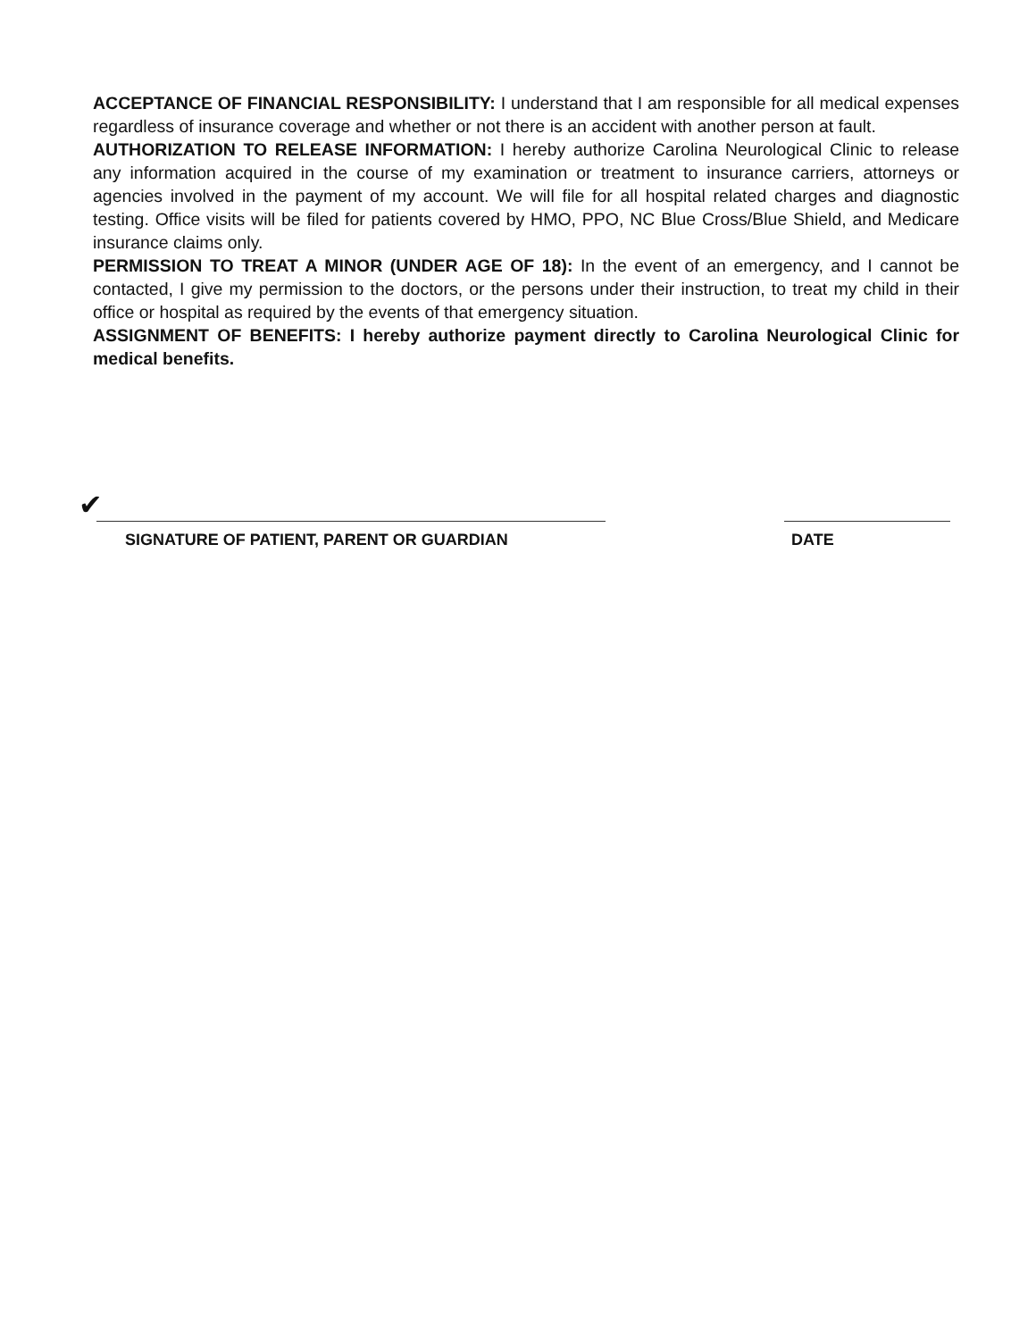ACCEPTANCE OF FINANCIAL RESPONSIBILITY: I understand that I am responsible for all medical expenses regardless of insurance coverage and whether or not there is an accident with another person at fault.
AUTHORIZATION TO RELEASE INFORMATION: I hereby authorize Carolina Neurological Clinic to release any information acquired in the course of my examination or treatment to insurance carriers, attorneys or agencies involved in the payment of my account. We will file for all hospital related charges and diagnostic testing. Office visits will be filed for patients covered by HMO, PPO, NC Blue Cross/Blue Shield, and Medicare insurance claims only.
PERMISSION TO TREAT A MINOR (UNDER AGE OF 18): In the event of an emergency, and I cannot be contacted, I give my permission to the doctors, or the persons under their instruction, to treat my child in their office or hospital as required by the events of that emergency situation.
ASSIGNMENT OF BENEFITS: I hereby authorize payment directly to Carolina Neurological Clinic for medical benefits.
✔
SIGNATURE OF PATIENT, PARENT OR GUARDIAN DATE